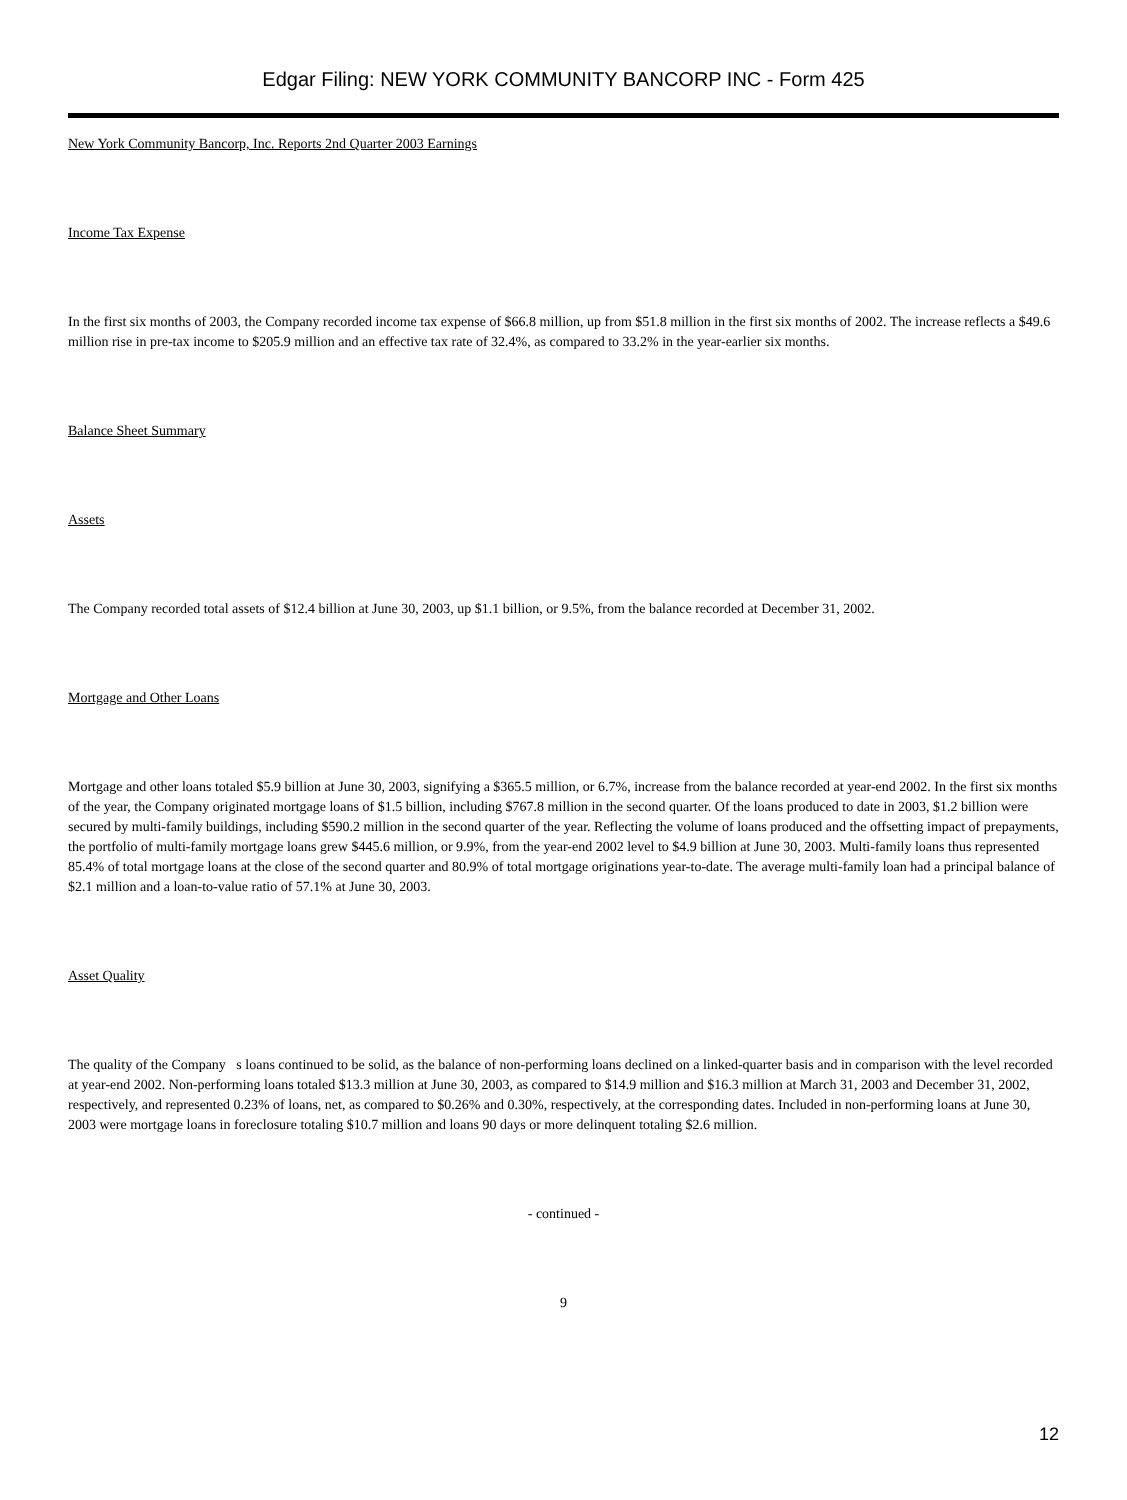Edgar Filing: NEW YORK COMMUNITY BANCORP INC - Form 425
New York Community Bancorp, Inc. Reports 2nd Quarter 2003 Earnings
Income Tax Expense
In the first six months of 2003, the Company recorded income tax expense of $66.8 million, up from $51.8 million in the first six months of 2002. The increase reflects a $49.6 million rise in pre-tax income to $205.9 million and an effective tax rate of 32.4%, as compared to 33.2% in the year-earlier six months.
Balance Sheet Summary
Assets
The Company recorded total assets of $12.4 billion at June 30, 2003, up $1.1 billion, or 9.5%, from the balance recorded at December 31, 2002.
Mortgage and Other Loans
Mortgage and other loans totaled $5.9 billion at June 30, 2003, signifying a $365.5 million, or 6.7%, increase from the balance recorded at year-end 2002. In the first six months of the year, the Company originated mortgage loans of $1.5 billion, including $767.8 million in the second quarter. Of the loans produced to date in 2003, $1.2 billion were secured by multi-family buildings, including $590.2 million in the second quarter of the year. Reflecting the volume of loans produced and the offsetting impact of prepayments, the portfolio of multi-family mortgage loans grew $445.6 million, or 9.9%, from the year-end 2002 level to $4.9 billion at June 30, 2003. Multi-family loans thus represented 85.4% of total mortgage loans at the close of the second quarter and 80.9% of total mortgage originations year-to-date. The average multi-family loan had a principal balance of $2.1 million and a loan-to-value ratio of 57.1% at June 30, 2003.
Asset Quality
The quality of the Company s loans continued to be solid, as the balance of non-performing loans declined on a linked-quarter basis and in comparison with the level recorded at year-end 2002. Non-performing loans totaled $13.3 million at June 30, 2003, as compared to $14.9 million and $16.3 million at March 31, 2003 and December 31, 2002, respectively, and represented 0.23% of loans, net, as compared to $0.26% and 0.30%, respectively, at the corresponding dates. Included in non-performing loans at June 30, 2003 were mortgage loans in foreclosure totaling $10.7 million and loans 90 days or more delinquent totaling $2.6 million.
- continued -
9
12